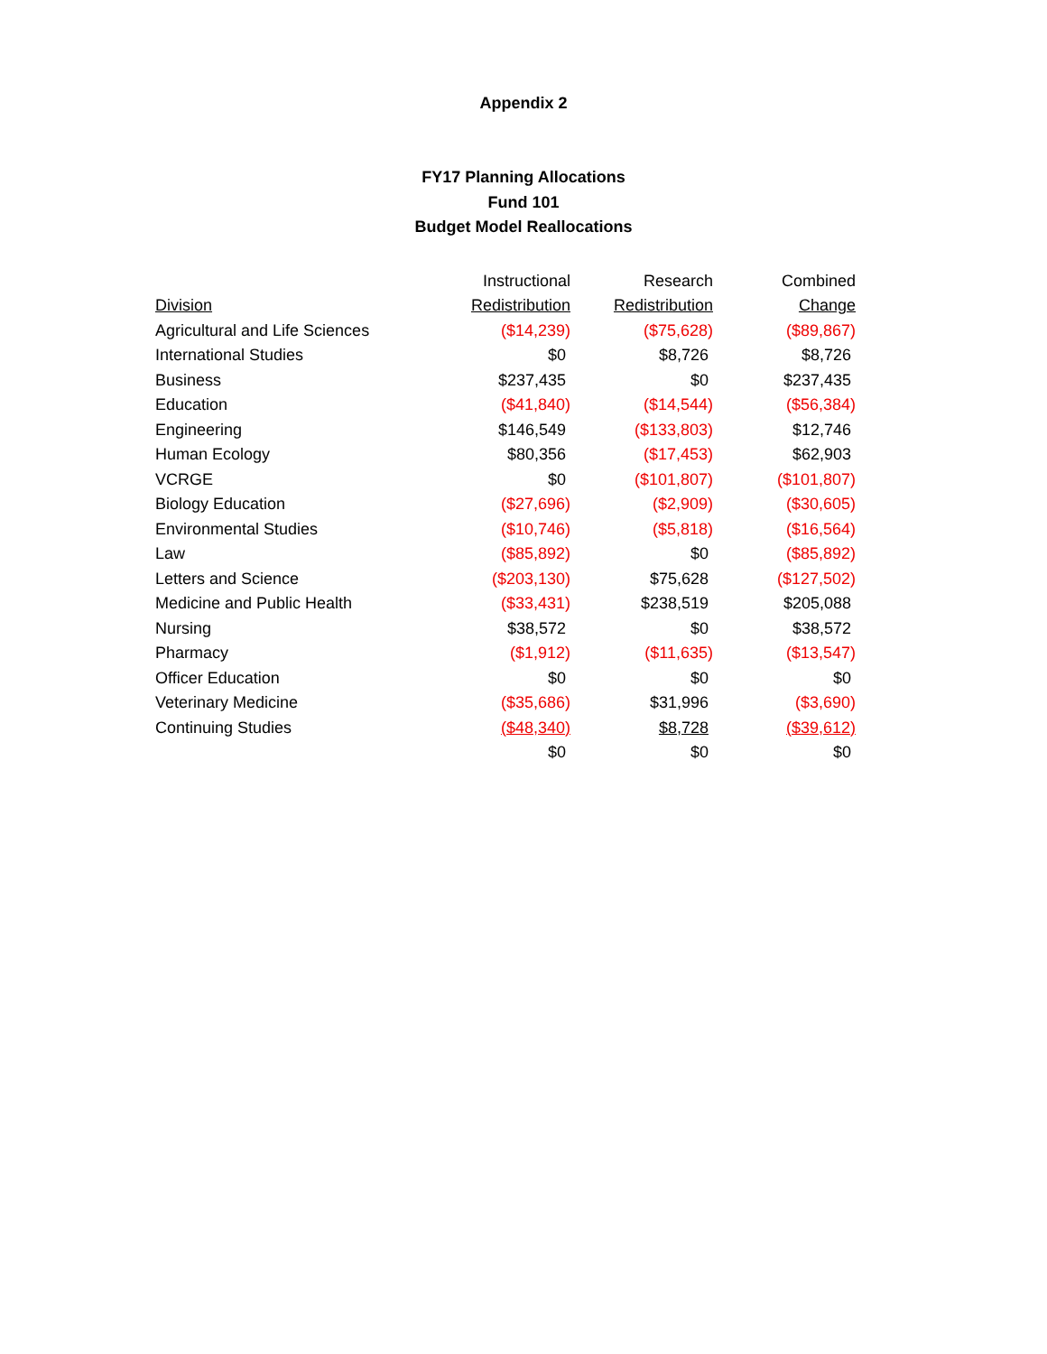Appendix 2
FY17 Planning Allocations
Fund 101
Budget Model Reallocations
| | Instructional | Research | Combined |
| --- | --- | --- | --- |
| Division | Redistribution | Redistribution | Change |
| Agricultural and Life Sciences | ($14,239) | ($75,628) | ($89,867) |
| International Studies | $0 | $8,726 | $8,726 |
| Business | $237,435 | $0 | $237,435 |
| Education | ($41,840) | ($14,544) | ($56,384) |
| Engineering | $146,549 | ($133,803) | $12,746 |
| Human Ecology | $80,356 | ($17,453) | $62,903 |
| VCRGE | $0 | ($101,807) | ($101,807) |
| Biology Education | ($27,696) | ($2,909) | ($30,605) |
| Environmental Studies | ($10,746) | ($5,818) | ($16,564) |
| Law | ($85,892) | $0 | ($85,892) |
| Letters and Science | ($203,130) | $75,628 | ($127,502) |
| Medicine and Public Health | ($33,431) | $238,519 | $205,088 |
| Nursing | $38,572 | $0 | $38,572 |
| Pharmacy | ($1,912) | ($11,635) | ($13,547) |
| Officer Education | $0 | $0 | $0 |
| Veterinary Medicine | ($35,686) | $31,996 | ($3,690) |
| Continuing Studies | ($48,340) | $8,728 | ($39,612) |
| | $0 | $0 | $0 |